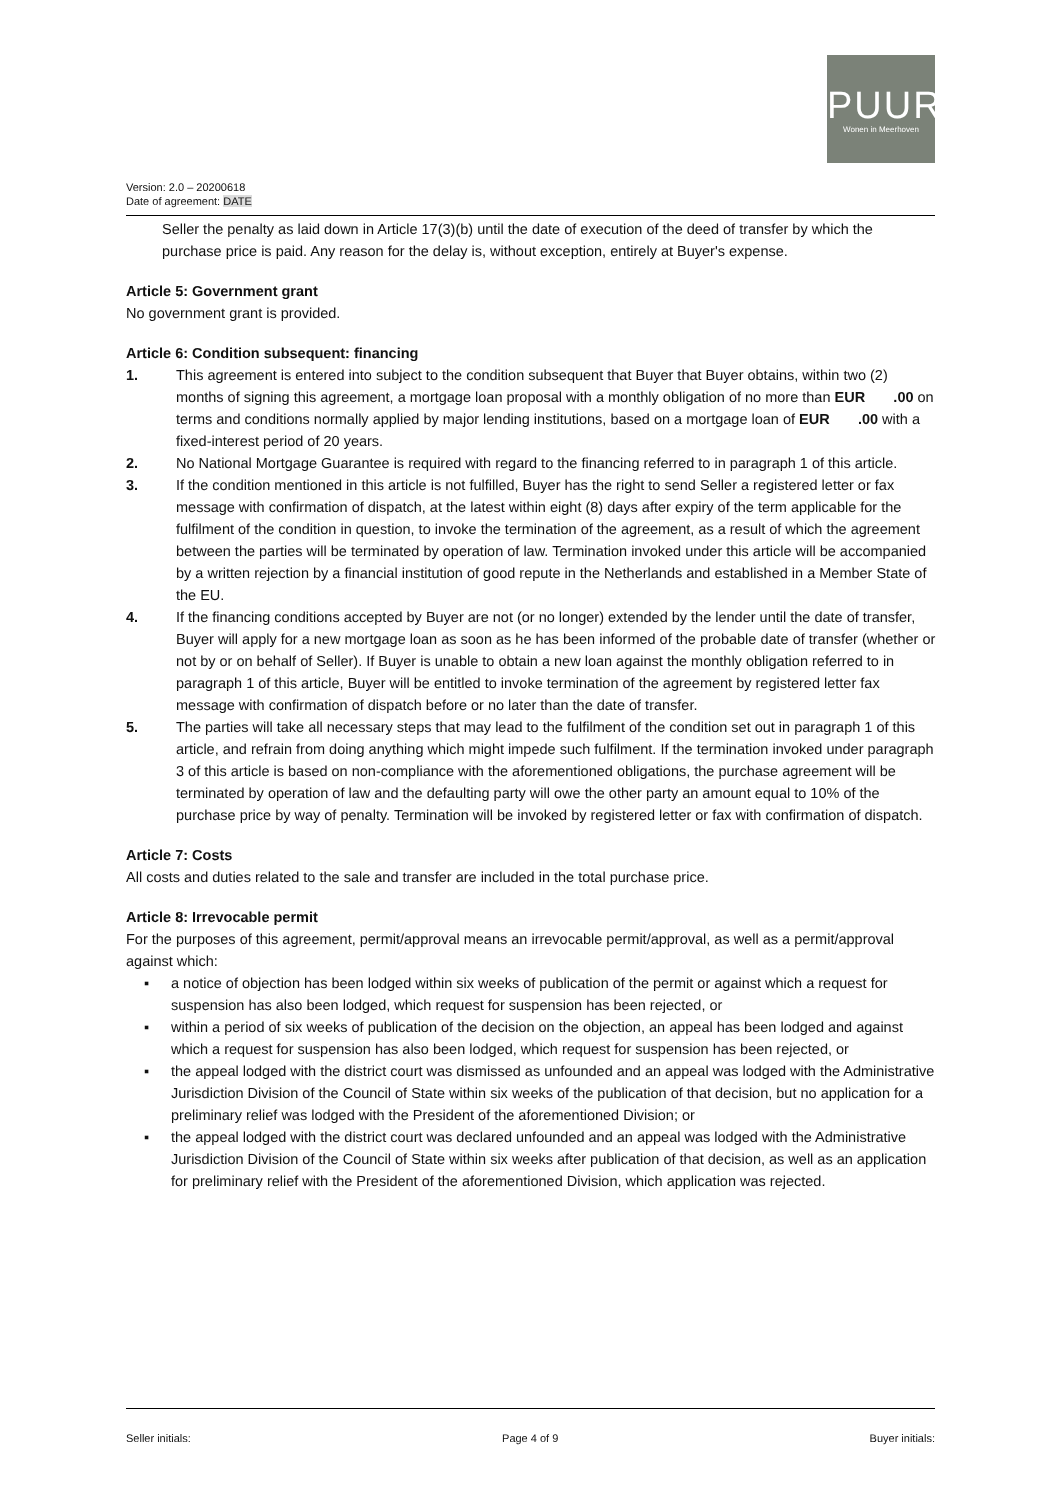PUUR
Wonen in Meerhoven
Version: 2.0 – 20200618
Date of agreement: DATE
Seller the penalty as laid down in Article 17(3)(b) until the date of execution of the deed of transfer by which the purchase price is paid. Any reason for the delay is, without exception, entirely at Buyer's expense.
Article 5: Government grant
No government grant is provided.
Article 6: Condition subsequent: financing
1. This agreement is entered into subject to the condition subsequent that Buyer that Buyer obtains, within two (2) months of signing this agreement, a mortgage loan proposal with a monthly obligation of no more than EUR .00 on terms and conditions normally applied by major lending institutions, based on a mortgage loan of EUR .00 with a fixed-interest period of 20 years.
2. No National Mortgage Guarantee is required with regard to the financing referred to in paragraph 1 of this article.
3. If the condition mentioned in this article is not fulfilled, Buyer has the right to send Seller a registered letter or fax message with confirmation of dispatch, at the latest within eight (8) days after expiry of the term applicable for the fulfilment of the condition in question, to invoke the termination of the agreement, as a result of which the agreement between the parties will be terminated by operation of law. Termination invoked under this article will be accompanied by a written rejection by a financial institution of good repute in the Netherlands and established in a Member State of the EU.
4. If the financing conditions accepted by Buyer are not (or no longer) extended by the lender until the date of transfer, Buyer will apply for a new mortgage loan as soon as he has been informed of the probable date of transfer (whether or not by or on behalf of Seller). If Buyer is unable to obtain a new loan against the monthly obligation referred to in paragraph 1 of this article, Buyer will be entitled to invoke termination of the agreement by registered letter fax message with confirmation of dispatch before or no later than the date of transfer.
5. The parties will take all necessary steps that may lead to the fulfilment of the condition set out in paragraph 1 of this article, and refrain from doing anything which might impede such fulfilment. If the termination invoked under paragraph 3 of this article is based on non-compliance with the aforementioned obligations, the purchase agreement will be terminated by operation of law and the defaulting party will owe the other party an amount equal to 10% of the purchase price by way of penalty. Termination will be invoked by registered letter or fax with confirmation of dispatch.
Article 7: Costs
All costs and duties related to the sale and transfer are included in the total purchase price.
Article 8: Irrevocable permit
For the purposes of this agreement, permit/approval means an irrevocable permit/approval, as well as a permit/approval against which:
▪ a notice of objection has been lodged within six weeks of publication of the permit or against which a request for suspension has also been lodged, which request for suspension has been rejected, or
▪ within a period of six weeks of publication of the decision on the objection, an appeal has been lodged and against which a request for suspension has also been lodged, which request for suspension has been rejected, or
▪ the appeal lodged with the district court was dismissed as unfounded and an appeal was lodged with the Administrative Jurisdiction Division of the Council of State within six weeks of the publication of that decision, but no application for a preliminary relief was lodged with the President of the aforementioned Division; or
▪ the appeal lodged with the district court was declared unfounded and an appeal was lodged with the Administrative Jurisdiction Division of the Council of State within six weeks after publication of that decision, as well as an application for preliminary relief with the President of the aforementioned Division, which application was rejected.
Seller initials: Page 4 of 9 Buyer initials: